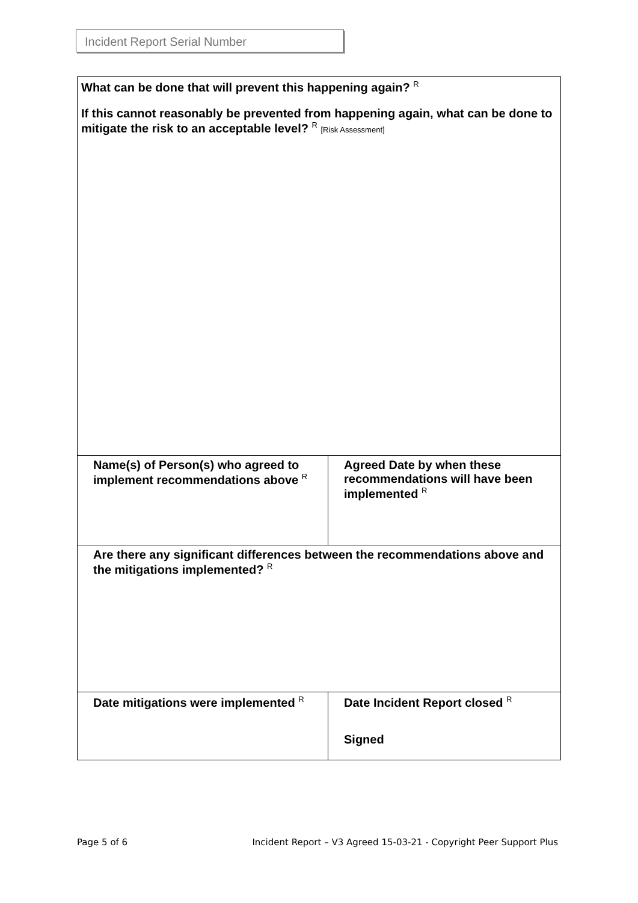Incident Report Serial Number
| What can be done that will prevent this happening again? <sup>R</sup> If this cannot reasonably be prevented from happening again, what can be done to mitigate the risk to an acceptable level? <sup>R</sup> [Risk Assessment] | |
| Name(s) of Person(s) who agreed to implement recommendations above <sup>R</sup> | Agreed Date by when these recommendations will have been implemented <sup>R</sup> |
| Are there any significant differences between the recommendations above and the mitigations implemented? <sup>R</sup> | |
| Date mitigations were implemented <sup>R</sup> | Date Incident Report closed <sup>R</sup> Signed |
Page 5 of 6 Incident Report – V3 Agreed 15-03-21 - Copyright Peer Support Plus